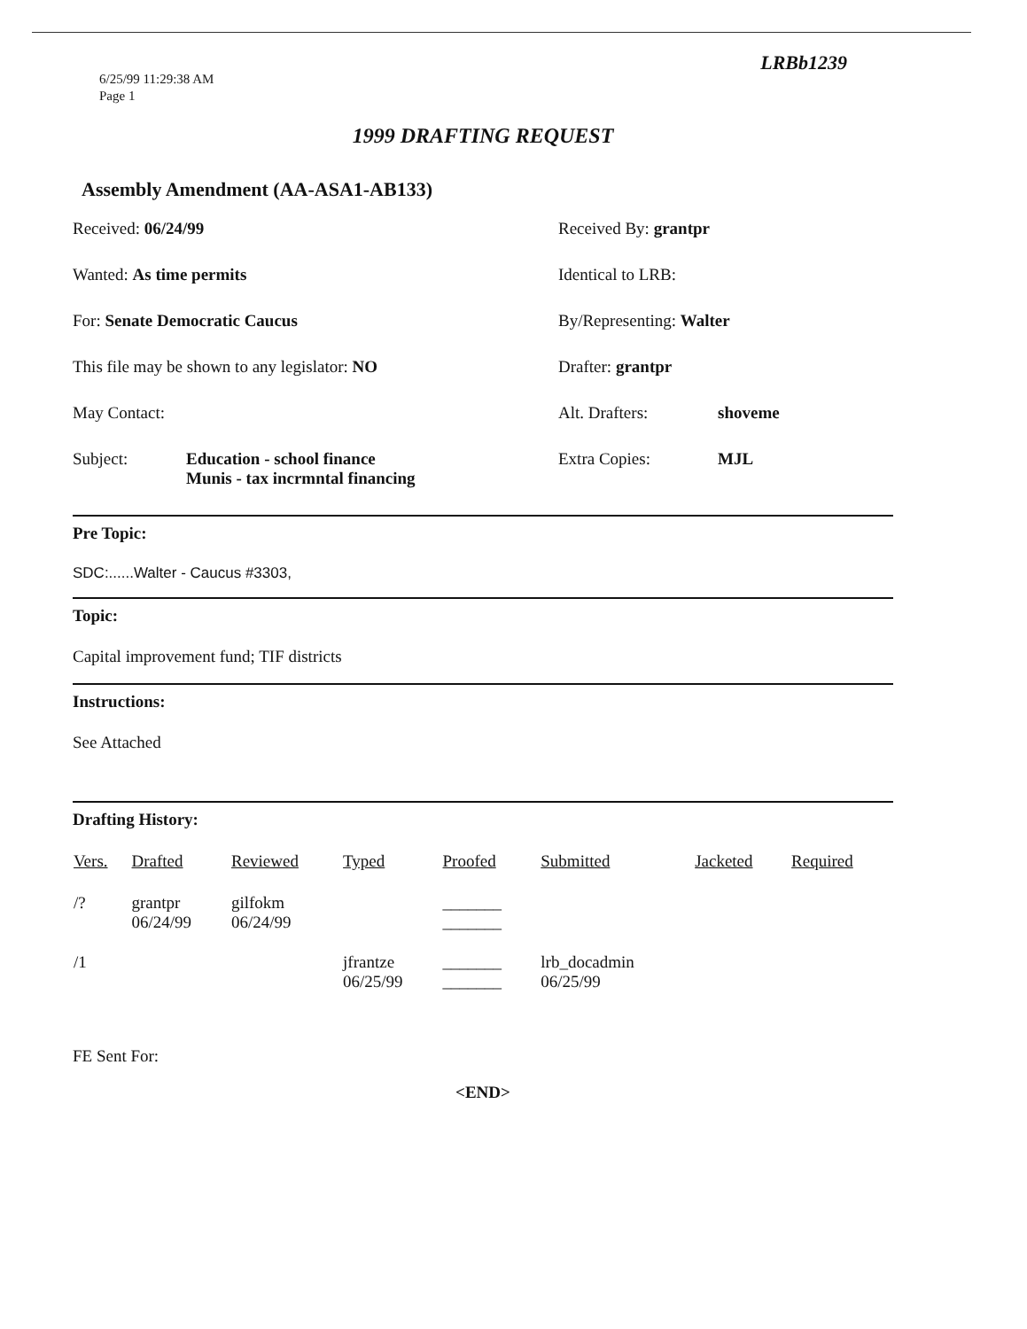6/25/99 11:29:38 AM
Page 1
LRBb1239
1999 DRAFTING REQUEST
Assembly Amendment (AA-ASA1-AB133)
Received: 06/24/99 Received By: grantpr
Wanted: As time permits Identical to LRB:
For: Senate Democratic Caucus By/Representing: Walter
This file may be shown to any legislator: NO Drafter: grantpr
May Contact: Alt. Drafters: shoveme
Subject: Education - school finance
Munis - tax incrmntal financing
Extra Copies: MJL
Pre Topic:
SDC:......Walter - Caucus #3303,
Topic:
Capital improvement fund; TIF districts
Instructions:
See Attached
Drafting History:
| Vers. | Drafted | Reviewed | Typed | Proofed | Submitted | Jacketed | Required |
| --- | --- | --- | --- | --- | --- | --- | --- |
| /? | grantpr 06/24/99 | gilfokm 06/24/99 | | _______ _______ | | | |
| /1 | | | jfrantze 06/25/99 | _______ _______ | lrb_docadmin 06/25/99 | | |
FE Sent For:
<END>